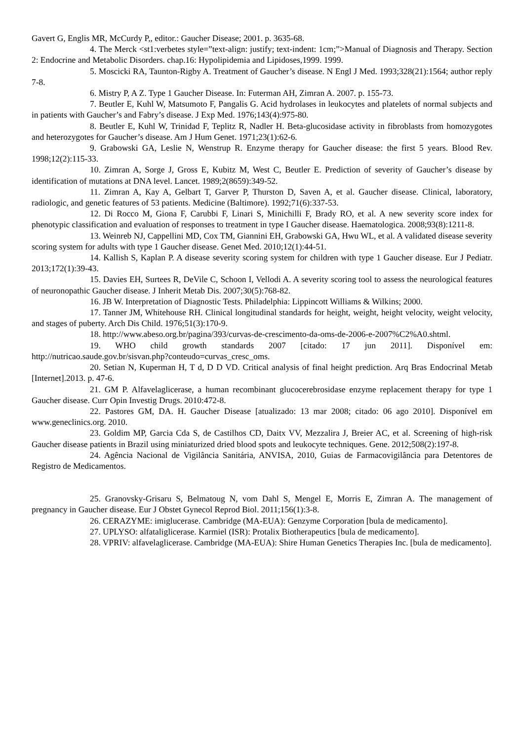Gavert G, Englis MR, McCurdy P,, editor.: Gaucher Disease; 2001. p. 3635-68.
4. The Merck <st1:verbetes style=”text-align: justify; text-indent: 1cm;”>Manual of Diagnosis and Therapy. Section 2: Endocrine and Metabolic Disorders. chap.16: Hypolipidemia and Lipidoses,1999. 1999.
5. Moscicki RA, Taunton-Rigby A. Treatment of Gaucher’s disease. N Engl J Med. 1993;328(21):1564; author reply 7-8.
6. Mistry P, A Z. Type 1 Gaucher Disease. In: Futerman AH, Zimran A. 2007. p. 155-73.
7. Beutler E, Kuhl W, Matsumoto F, Pangalis G. Acid hydrolases in leukocytes and platelets of normal subjects and in patients with Gaucher’s and Fabry’s disease. J Exp Med. 1976;143(4):975-80.
8. Beutler E, Kuhl W, Trinidad F, Teplitz R, Nadler H. Beta-glucosidase activity in fibroblasts from homozygotes and heterozygotes for Gaucher’s disease. Am J Hum Genet. 1971;23(1):62-6.
9. Grabowski GA, Leslie N, Wenstrup R. Enzyme therapy for Gaucher disease: the first 5 years. Blood Rev. 1998;12(2):115-33.
10. Zimran A, Sorge J, Gross E, Kubitz M, West C, Beutler E. Prediction of severity of Gaucher’s disease by identification of mutations at DNA level. Lancet. 1989;2(8659):349-52.
11. Zimran A, Kay A, Gelbart T, Garver P, Thurston D, Saven A, et al. Gaucher disease. Clinical, laboratory, radiologic, and genetic features of 53 patients. Medicine (Baltimore). 1992;71(6):337-53.
12. Di Rocco M, Giona F, Carubbi F, Linari S, Minichilli F, Brady RO, et al. A new severity score index for phenotypic classification and evaluation of responses to treatment in type I Gaucher disease. Haematologica. 2008;93(8):1211-8.
13. Weinreb NJ, Cappellini MD, Cox TM, Giannini EH, Grabowski GA, Hwu WL, et al. A validated disease severity scoring system for adults with type 1 Gaucher disease. Genet Med. 2010;12(1):44-51.
14. Kallish S, Kaplan P. A disease severity scoring system for children with type 1 Gaucher disease. Eur J Pediatr. 2013;172(1):39-43.
15. Davies EH, Surtees R, DeVile C, Schoon I, Vellodi A. A severity scoring tool to assess the neurological features of neuronopathic Gaucher disease. J Inherit Metab Dis. 2007;30(5):768-82.
16. JB W. Interpretation of Diagnostic Tests. Philadelphia: Lippincott Williams & Wilkins; 2000.
17. Tanner JM, Whitehouse RH. Clinical longitudinal standards for height, weight, height velocity, weight velocity, and stages of puberty. Arch Dis Child. 1976;51(3):170-9.
18. http://www.abeso.org.br/pagina/393/curvas-de-crescimento-da-oms-de-2006-e-2007%C2%A0.shtml.
19. WHO child growth standards 2007 [citado: 17 jun 2011]. Disponível em: http://nutricao.saude.gov.br/sisvan.php?conteudo=curvas_cresc_oms.
20. Setian N, Kuperman H, T d, D D VD. Critical analysis of final height prediction. Arq Bras Endocrinal Metab [Internet].2013. p. 47-6.
21. GM P. Alfavelaglicerase, a human recombinant glucocerebrosidase enzyme replacement therapy for type 1 Gaucher disease. Curr Opin Investig Drugs. 2010:472-8.
22. Pastores GM, DA. H. Gaucher Disease [atualizado: 13 mar 2008; citado: 06 ago 2010]. Disponível em www.geneclinics.org. 2010.
23. Goldim MP, Garcia Cda S, de Castilhos CD, Daitx VV, Mezzalira J, Breier AC, et al. Screening of high-risk Gaucher disease patients in Brazil using miniaturized dried blood spots and leukocyte techniques. Gene. 2012;508(2):197-8.
24. Agência Nacional de Vigilância Sanitária, ANVISA, 2010, Guias de Farmacovigilância para Detentores de Registro de Medicamentos.
25. Granovsky-Grisaru S, Belmatoug N, vom Dahl S, Mengel E, Morris E, Zimran A. The management of pregnancy in Gaucher disease. Eur J Obstet Gynecol Reprod Biol. 2011;156(1):3-8.
26. CERAZYME: imiglucerase. Cambridge (MA-EUA): Genzyme Corporation [bula de medicamento].
27. UPLYSO: alfataliglicerase. Karmiel (ISR): Protalix Biotherapeutics [bula de medicamento].
28. VPRIV: alfavelaglicerase. Cambridge (MA-EUA): Shire Human Genetics Therapies Inc. [bula de medicamento].